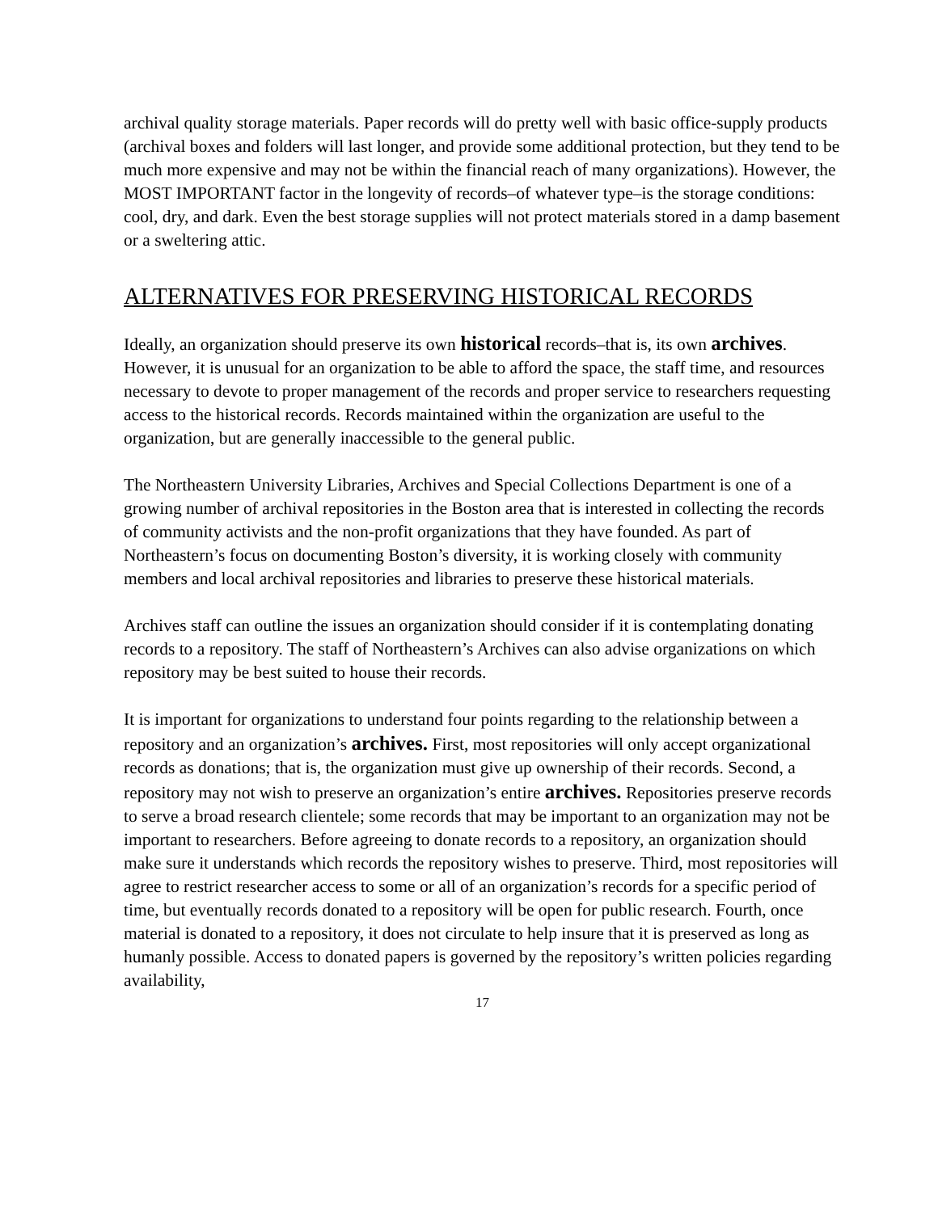archival quality storage materials. Paper records will do pretty well with basic office-supply products (archival boxes and folders will last longer, and provide some additional protection, but they tend to be much more expensive and may not be within the financial reach of many organizations). However, the MOST IMPORTANT factor in the longevity of records–of whatever type–is the storage conditions: cool, dry, and dark. Even the best storage supplies will not protect materials stored in a damp basement or a sweltering attic.
ALTERNATIVES FOR PRESERVING HISTORICAL RECORDS
Ideally, an organization should preserve its own historical records–that is, its own archives. However, it is unusual for an organization to be able to afford the space, the staff time, and resources necessary to devote to proper management of the records and proper service to researchers requesting access to the historical records. Records maintained within the organization are useful to the organization, but are generally inaccessible to the general public.
The Northeastern University Libraries, Archives and Special Collections Department is one of a growing number of archival repositories in the Boston area that is interested in collecting the records of community activists and the non-profit organizations that they have founded. As part of Northeastern’s focus on documenting Boston’s diversity, it is working closely with community members and local archival repositories and libraries to preserve these historical materials.
Archives staff can outline the issues an organization should consider if it is contemplating donating records to a repository. The staff of Northeastern’s Archives can also advise organizations on which repository may be best suited to house their records.
It is important for organizations to understand four points regarding to the relationship between a repository and an organization’s archives. First, most repositories will only accept organizational records as donations; that is, the organization must give up ownership of their records. Second, a repository may not wish to preserve an organization’s entire archives. Repositories preserve records to serve a broad research clientele; some records that may be important to an organization may not be important to researchers. Before agreeing to donate records to a repository, an organization should make sure it understands which records the repository wishes to preserve. Third, most repositories will agree to restrict researcher access to some or all of an organization’s records for a specific period of time, but eventually records donated to a repository will be open for public research. Fourth, once material is donated to a repository, it does not circulate to help insure that it is preserved as long as humanly possible. Access to donated papers is governed by the repository’s written policies regarding availability,
17